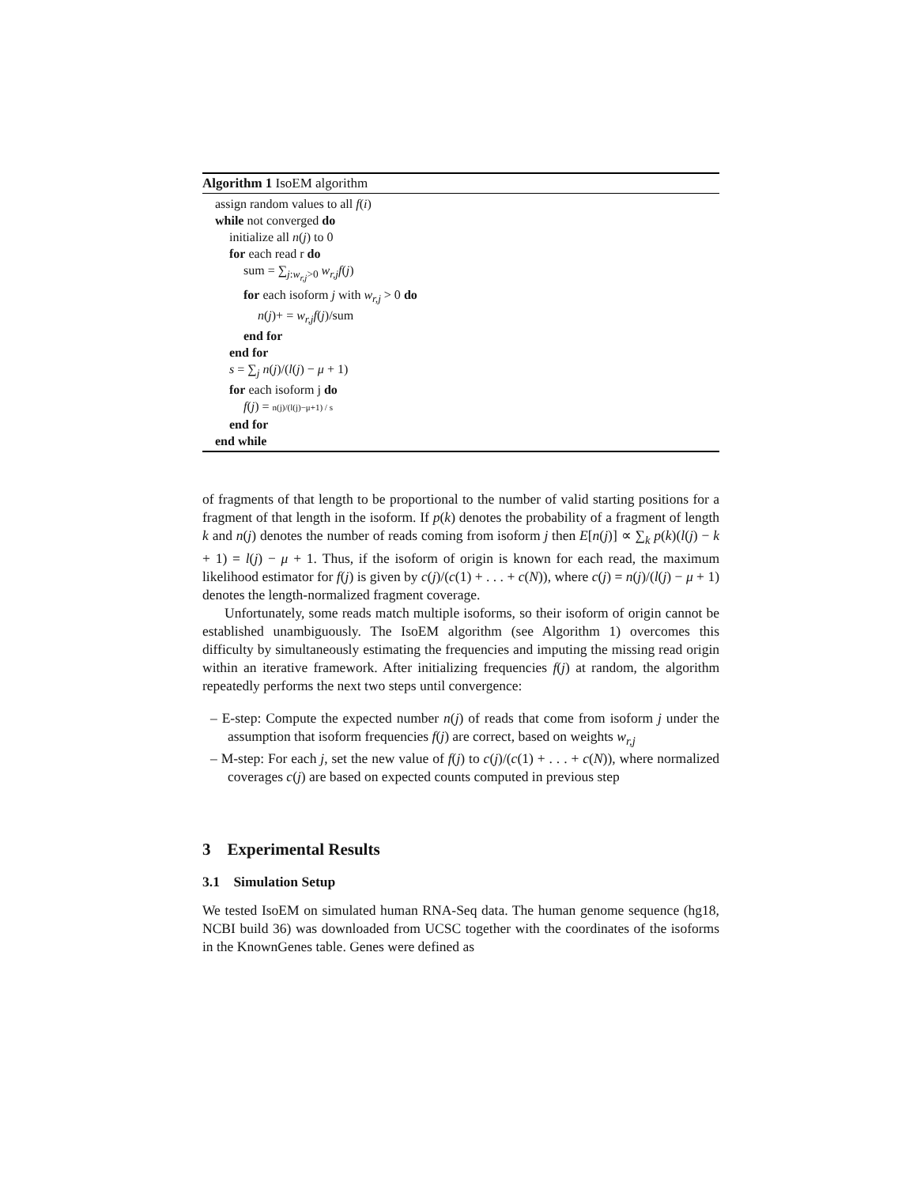Algorithm 1 IsoEM algorithm
assign random values to all f(i)
while not converged do
initialize all n(j) to 0
for each read r do
sum = ∑<sub>j:w<sub>r,j</sub>>0</sub> w<sub>r,j</sub>f(j)
for each isoform j with w<sub>r,j</sub> > 0 do
n(j)+ = w<sub>r,j</sub>f(j)/sum
end for
end for
s = ∑<sub>j</sub> n(j)/(l(j) − μ + 1)
for each isoform j do
f(j) = n(j)/(l(j)−μ+1) / s
end for
end while
of fragments of that length to be proportional to the number of valid starting positions for a fragment of that length in the isoform. If p(k) denotes the probability of a fragment of length k and n(j) denotes the number of reads coming from isoform j then E[n(j)] ∝ ∑<sub>k</sub> p(k)(l(j) − k + 1) = l(j) − μ + 1. Thus, if the isoform of origin is known for each read, the maximum likelihood estimator for f(j) is given by c(j)/(c(1) + . . . + c(N)), where c(j) = n(j)/(l(j) − μ + 1) denotes the length-normalized fragment coverage.
Unfortunately, some reads match multiple isoforms, so their isoform of origin cannot be established unambiguously. The IsoEM algorithm (see Algorithm 1) overcomes this difficulty by simultaneously estimating the frequencies and imputing the missing read origin within an iterative framework. After initializing frequencies f(j) at random, the algorithm repeatedly performs the next two steps until convergence:
– E-step: Compute the expected number n(j) of reads that come from isoform j under the assumption that isoform frequencies f(j) are correct, based on weights w<sub>r,j</sub>
– M-step: For each j, set the new value of f(j) to c(j)/(c(1) + . . . + c(N)), where normalized coverages c(j) are based on expected counts computed in previous step
3 Experimental Results
3.1 Simulation Setup
We tested IsoEM on simulated human RNA-Seq data. The human genome sequence (hg18, NCBI build 36) was downloaded from UCSC together with the coordinates of the isoforms in the KnownGenes table. Genes were defined as